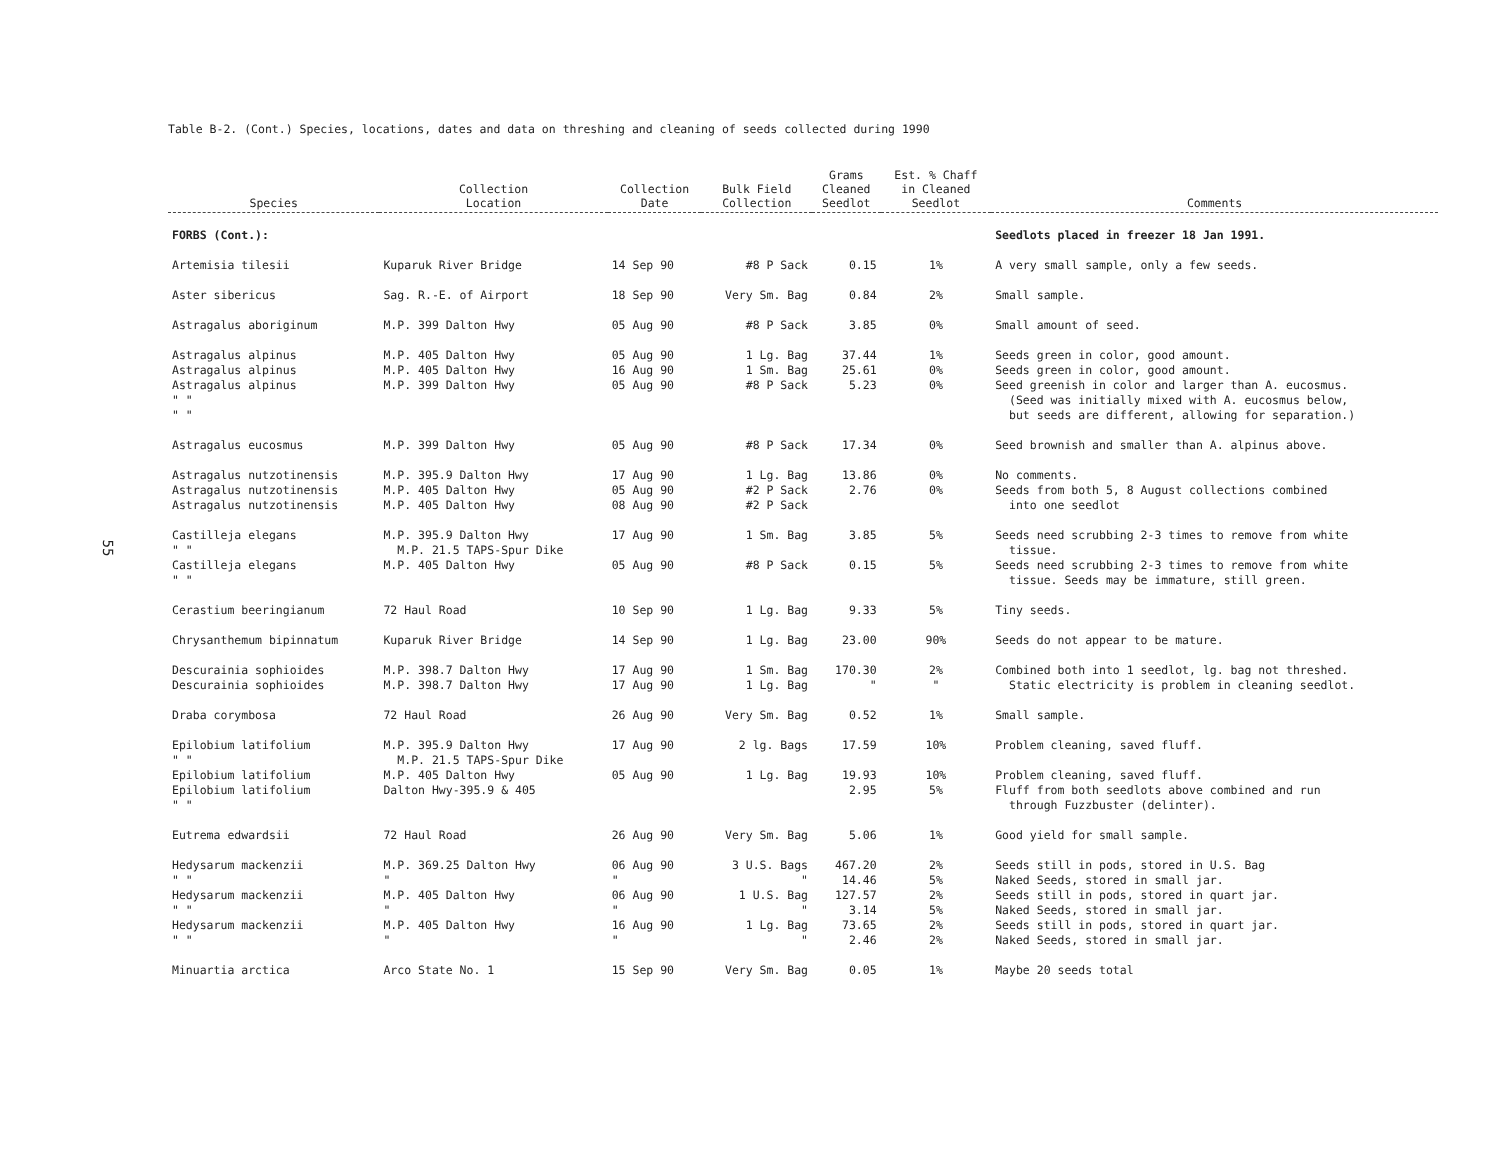55
Table B-2. (Cont.) Species, locations, dates and data on threshing and cleaning of seeds collected during 1990
| Species | Collection Location | Collection Date | Bulk Field Collection | Grams Cleaned Seedlot | Est. % Chaff in Cleaned Seedlot | Comments |
| --- | --- | --- | --- | --- | --- | --- |
| FORBS (Cont.): | | | | | | Seedlots placed in freezer 18 Jan 1991. |
| Artemisia tilesii | Kuparuk River Bridge | 14 Sep 90 | #8 P Sack | 0.15 | 1% | A very small sample, only a few seeds. |
| Aster sibericus | Sag. R.-E. of Airport | 18 Sep 90 | Very Sm. Bag | 0.84 | 2% | Small sample. |
| Astragalus aboriginum | M.P. 399 Dalton Hwy | 05 Aug 90 | #8 P Sack | 3.85 | 0% | Small amount of seed. |
| Astragalus alpinus | M.P. 405 Dalton Hwy | 05 Aug 90 | 1 Lg. Bag | 37.44 | 1% | Seeds green in color, good amount. |
| Astragalus alpinus | M.P. 405 Dalton Hwy | 16 Aug 90 | 1 Sm. Bag | 25.61 | 0% | Seeds green in color, good amount. |
| Astragalus alpinus " " " " | M.P. 399 Dalton Hwy | 05 Aug 90 | #8 P Sack | 5.23 | 0% | Seed greenish in color and larger than A. eucosmus. (Seed was initially mixed with A. eucosmus below, but seeds are different, allowing for separation.) |
| Astragalus eucosmus | M.P. 399 Dalton Hwy | 05 Aug 90 | #8 P Sack | 17.34 | 0% | Seed brownish and smaller than A. alpinus above. |
| Astragalus nutzotinensis | M.P. 395.9 Dalton Hwy | 17 Aug 90 | 1 Lg. Bag | 13.86 | 0% | No comments. |
| Astragalus nutzotinensis | M.P. 405 Dalton Hwy | 05 Aug 90 | #2 P Sack | 2.76 | 0% | Seeds from both 5, 8 August collections combined |
| Astragalus nutzotinensis | M.P. 405 Dalton Hwy | 08 Aug 90 | #2 P Sack | | | into one seedlot |
| Castilleja elegans " " | M.P. 395.9 Dalton Hwy M.P. 21.5 TAPS-Spur Dike | 17 Aug 90 | 1 Sm. Bag | 3.85 | 5% | Seeds need scrubbing 2-3 times to remove from white tissue. |
| Castilleja elegans " " | M.P. 405 Dalton Hwy | 05 Aug 90 | #8 P Sack | 0.15 | 5% | Seeds need scrubbing 2-3 times to remove from white tissue. Seeds may be immature, still green. |
| Cerastium beeringianum | 72 Haul Road | 10 Sep 90 | 1 Lg. Bag | 9.33 | 5% | Tiny seeds. |
| Chrysanthemum bipinnatum | Kuparuk River Bridge | 14 Sep 90 | 1 Lg. Bag | 23.00 | 90% | Seeds do not appear to be mature. |
| Descurainia sophioides | M.P. 398.7 Dalton Hwy | 17 Aug 90 | 1 Sm. Bag | 170.30 | 2% | Combined both into 1 seedlot, lg. bag not threshed. |
| Descurainia sophioides | M.P. 398.7 Dalton Hwy | 17 Aug 90 | 1 Lg. Bag | " | " | Static electricity is problem in cleaning seedlot. |
| Draba corymbosa | 72 Haul Road | 26 Aug 90 | Very Sm. Bag | 0.52 | 1% | Small sample. |
| Epilobium latifolium " " | M.P. 395.9 Dalton Hwy M.P. 21.5 TAPS-Spur Dike | 17 Aug 90 | 2 lg. Bags | 17.59 | 10% | Problem cleaning, saved fluff. |
| Epilobium latifolium | M.P. 405 Dalton Hwy | 05 Aug 90 | 1 Lg. Bag | 19.93 | 10% | Problem cleaning, saved fluff. |
| Epilobium latifolium " " | Dalton Hwy-395.9 & 405 | | | 2.95 | 5% | Fluff from both seedlots above combined and run through Fuzzbuster (delinter). |
| Eutrema edwardsii | 72 Haul Road | 26 Aug 90 | Very Sm. Bag | 5.06 | 1% | Good yield for small sample. |
| Hedysarum mackenzii " " | M.P. 369.25 Dalton Hwy " | 06 Aug 90 " | 3 U.S. Bags " | 467.20 14.46 | 2% 5% | Seeds still in pods, stored in U.S. Bag Naked Seeds, stored in small jar. |
| Hedysarum mackenzii " " | M.P. 405 Dalton Hwy " | 06 Aug 90 " | 1 U.S. Bag " | 127.57 3.14 | 2% 5% | Seeds still in pods, stored in quart jar. Naked Seeds, stored in small jar. |
| Hedysarum mackenzii " " | M.P. 405 Dalton Hwy " | 16 Aug 90 " | 1 Lg. Bag " | 73.65 2.46 | 2% 2% | Seeds still in pods, stored in quart jar. Naked Seeds, stored in small jar. |
| Minuartia arctica | Arco State No. 1 | 15 Sep 90 | Very Sm. Bag | 0.05 | 1% | Maybe 20 seeds total |